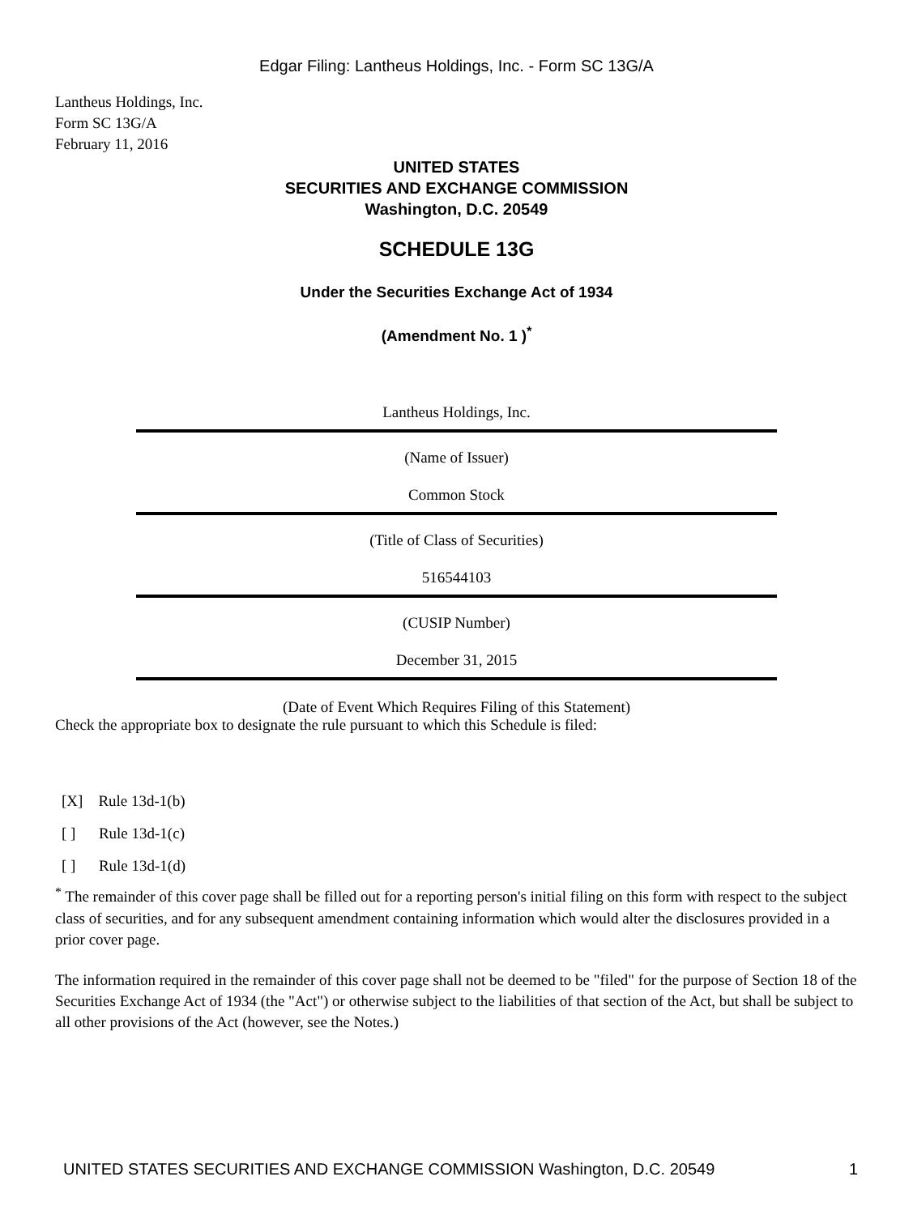Edgar Filing: Lantheus Holdings, Inc. - Form SC 13G/A
Lantheus Holdings, Inc.
Form SC 13G/A
February 11, 2016
UNITED STATES
SECURITIES AND EXCHANGE COMMISSION
Washington, D.C. 20549
SCHEDULE 13G
Under the Securities Exchange Act of 1934
(Amendment No. 1 )<sup>*</sup>
Lantheus Holdings, Inc.
(Name of Issuer)
Common Stock
(Title of Class of Securities)
516544103
(CUSIP Number)
December 31, 2015
(Date of Event Which Requires Filing of this Statement)
Check the appropriate box to designate the rule pursuant to which this Schedule is filed:
[X] Rule 13d-1(b)
[ ] Rule 13d-1(c)
[ ] Rule 13d-1(d)
<sup>*</sup> The remainder of this cover page shall be filled out for a reporting person's initial filing on this form with respect to the subject class of securities, and for any subsequent amendment containing information which would alter the disclosures provided in a prior cover page.
The information required in the remainder of this cover page shall not be deemed to be "filed" for the purpose of Section 18 of the Securities Exchange Act of 1934 (the "Act") or otherwise subject to the liabilities of that section of the Act, but shall be subject to all other provisions of the Act (however, see the Notes.)
UNITED STATES SECURITIES AND EXCHANGE COMMISSION Washington, D.C. 20549 1